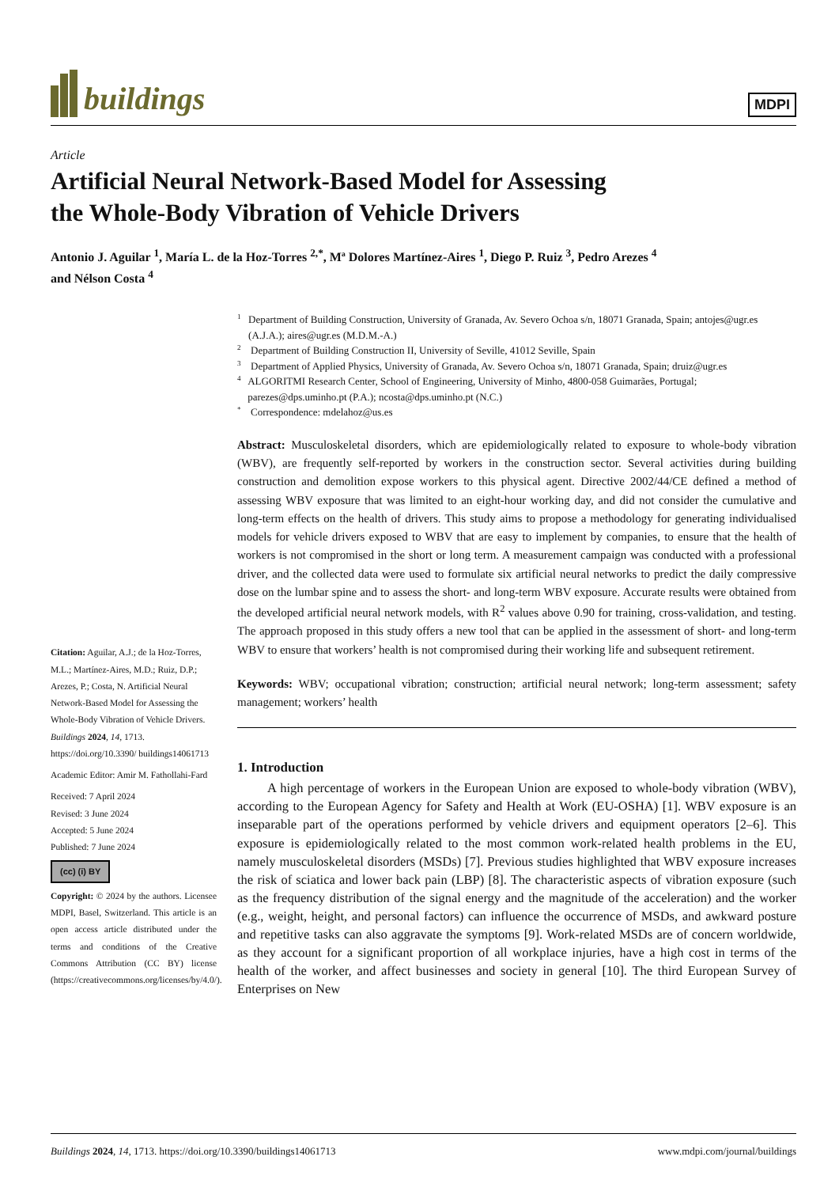buildings
MDPI
Article
Artificial Neural Network-Based Model for Assessing
the Whole-Body Vibration of Vehicle Drivers
Antonio J. Aguilar <sup>1</sup>, María L. de la Hoz-Torres <sup>2,*</sup>, Mª Dolores Martínez-Aires <sup>1</sup>, Diego P. Ruiz <sup>3</sup>, Pedro Arezes <sup>4</sup>
and Nélson Costa <sup>4</sup>
Citation: Aguilar, A.J.; de la Hoz-Torres, M.L.; Martínez-Aires, M.D.; Ruiz, D.P.; Arezes, P.; Costa, N. Artificial Neural Network-Based Model for Assessing the Whole-Body Vibration of Vehicle Drivers. Buildings 2024, 14, 1713. https://doi.org/10.3390/ buildings14061713
Academic Editor: Amir M. Fathollahi-Fard
Received: 7 April 2024
Revised: 3 June 2024
Accepted: 5 June 2024
Published: 7 June 2024
(cc) (i) BY
Copyright: © 2024 by the authors. Licensee MDPI, Basel, Switzerland. This article is an open access article distributed under the terms and conditions of the Creative Commons Attribution (CC BY) license (https://creativecommons.org/licenses/by/4.0/).
1 Department of Building Construction, University of Granada, Av. Severo Ochoa s/n, 18071 Granada, Spain; antojes@ugr.es (A.J.A.); aires@ugr.es (M.D.M.-A.)
2 Department of Building Construction II, University of Seville, 41012 Seville, Spain
3 Department of Applied Physics, University of Granada, Av. Severo Ochoa s/n, 18071 Granada, Spain; druiz@ugr.es
4 ALGORITMI Research Center, School of Engineering, University of Minho, 4800-058 Guimarães, Portugal; parezes@dps.uminho.pt (P.A.); ncosta@dps.uminho.pt (N.C.)
* Correspondence: mdelahoz@us.es
Abstract: Musculoskeletal disorders, which are epidemiologically related to exposure to whole-body vibration (WBV), are frequently self-reported by workers in the construction sector. Several activities during building construction and demolition expose workers to this physical agent. Directive 2002/44/CE defined a method of assessing WBV exposure that was limited to an eight-hour working day, and did not consider the cumulative and long-term effects on the health of drivers. This study aims to propose a methodology for generating individualised models for vehicle drivers exposed to WBV that are easy to implement by companies, to ensure that the health of workers is not compromised in the short or long term. A measurement campaign was conducted with a professional driver, and the collected data were used to formulate six artificial neural networks to predict the daily compressive dose on the lumbar spine and to assess the short- and long-term WBV exposure. Accurate results were obtained from the developed artificial neural network models, with R<sup>2</sup> values above 0.90 for training, cross-validation, and testing. The approach proposed in this study offers a new tool that can be applied in the assessment of short- and long-term WBV to ensure that workers’ health is not compromised during their working life and subsequent retirement.
Keywords: WBV; occupational vibration; construction; artificial neural network; long-term assessment; safety management; workers’ health
1. Introduction
A high percentage of workers in the European Union are exposed to whole-body vibration (WBV), according to the European Agency for Safety and Health at Work (EU-OSHA) [1]. WBV exposure is an inseparable part of the operations performed by vehicle drivers and equipment operators [2–6]. This exposure is epidemiologically related to the most common work-related health problems in the EU, namely musculoskeletal disorders (MSDs) [7]. Previous studies highlighted that WBV exposure increases the risk of sciatica and lower back pain (LBP) [8]. The characteristic aspects of vibration exposure (such as the frequency distribution of the signal energy and the magnitude of the acceleration) and the worker (e.g., weight, height, and personal factors) can influence the occurrence of MSDs, and awkward posture and repetitive tasks can also aggravate the symptoms [9]. Work-related MSDs are of concern worldwide, as they account for a significant proportion of all workplace injuries, have a high cost in terms of the health of the worker, and affect businesses and society in general [10]. The third European Survey of Enterprises on New
Buildings 2024, 14, 1713. https://doi.org/10.3390/buildings14061713 www.mdpi.com/journal/buildings